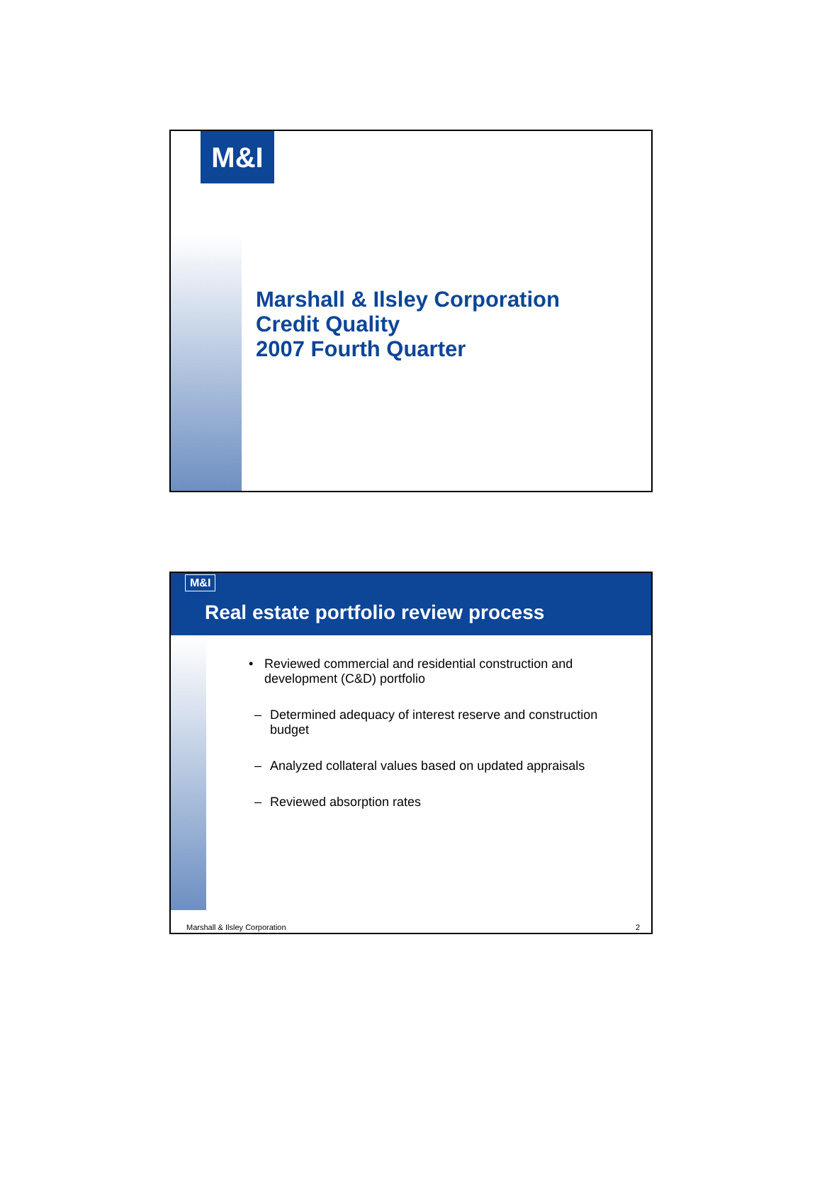M&I
Marshall & Ilsley Corporation
Credit Quality
2007 Fourth Quarter
M&I
Real estate portfolio review process
• Reviewed commercial and residential construction and development (C&D) portfolio
– Determined adequacy of interest reserve and construction budget
– Analyzed collateral values based on updated appraisals
– Reviewed absorption rates
Marshall & Ilsley Corporation 2